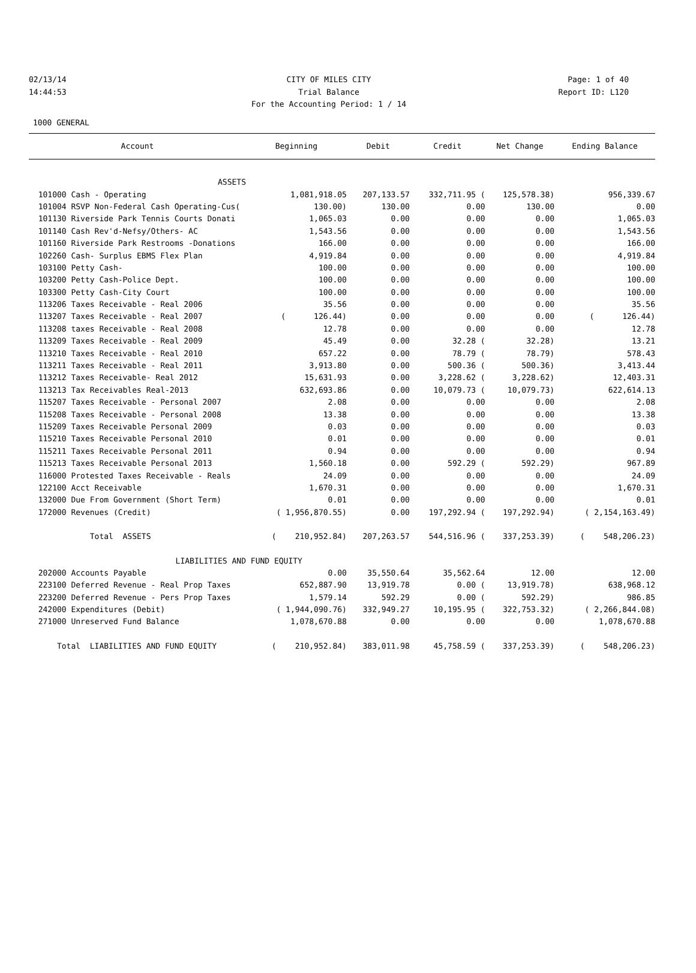02/13/14 CITY OF MILES CITY Page: 1 of 40
14:44:53 Trial Balance Report ID: L120
For the Accounting Period: 1 / 14
1000 GENERAL
| Account | Beginning | Debit | Credit | Net Change | Ending Balance |
| --- | --- | --- | --- | --- | --- |
| ASSETS | | | | | |
| 101000 Cash - Operating | 1,081,918.05 | 207,133.57 | 332,711.95 ( | 125,578.38) | 956,339.67 |
| 101004 RSVP Non-Federal Cash Operating-Cus( | 130.00) | 130.00 | 0.00 | 130.00 | 0.00 |
| 101130 Riverside Park Tennis Courts Donati | 1,065.03 | 0.00 | 0.00 | 0.00 | 1,065.03 |
| 101140 Cash Rev'd-Nefsy/Others- AC | 1,543.56 | 0.00 | 0.00 | 0.00 | 1,543.56 |
| 101160 Riverside Park Restrooms -Donations | 166.00 | 0.00 | 0.00 | 0.00 | 166.00 |
| 102260 Cash- Surplus EBMS Flex Plan | 4,919.84 | 0.00 | 0.00 | 0.00 | 4,919.84 |
| 103100 Petty Cash- | 100.00 | 0.00 | 0.00 | 0.00 | 100.00 |
| 103200 Petty Cash-Police Dept. | 100.00 | 0.00 | 0.00 | 0.00 | 100.00 |
| 103300 Petty Cash-City Court | 100.00 | 0.00 | 0.00 | 0.00 | 100.00 |
| 113206 Taxes Receivable - Real 2006 | 35.56 | 0.00 | 0.00 | 0.00 | 35.56 |
| 113207 Taxes Receivable - Real 2007 | ( 126.44) | 0.00 | 0.00 | 0.00 | ( 126.44) |
| 113208 taxes Receivable - Real 2008 | 12.78 | 0.00 | 0.00 | 0.00 | 12.78 |
| 113209 Taxes Receivable - Real 2009 | 45.49 | 0.00 | 32.28 ( | 32.28) | 13.21 |
| 113210 Taxes Receivable - Real 2010 | 657.22 | 0.00 | 78.79 ( | 78.79) | 578.43 |
| 113211 Taxes Receivable - Real 2011 | 3,913.80 | 0.00 | 500.36 ( | 500.36) | 3,413.44 |
| 113212 Taxes Receivable- Real 2012 | 15,631.93 | 0.00 | 3,228.62 ( | 3,228.62) | 12,403.31 |
| 113213 Tax Receivables Real-2013 | 632,693.86 | 0.00 | 10,079.73 ( | 10,079.73) | 622,614.13 |
| 115207 Taxes Receivable - Personal 2007 | 2.08 | 0.00 | 0.00 | 0.00 | 2.08 |
| 115208 Taxes Receivable - Personal 2008 | 13.38 | 0.00 | 0.00 | 0.00 | 13.38 |
| 115209 Taxes Receivable Personal 2009 | 0.03 | 0.00 | 0.00 | 0.00 | 0.03 |
| 115210 Taxes Receivable Personal 2010 | 0.01 | 0.00 | 0.00 | 0.00 | 0.01 |
| 115211 Taxes Receivable Personal 2011 | 0.94 | 0.00 | 0.00 | 0.00 | 0.94 |
| 115213 Taxes Receivable Personal 2013 | 1,560.18 | 0.00 | 592.29 ( | 592.29) | 967.89 |
| 116000 Protested Taxes Receivable - Reals | 24.09 | 0.00 | 0.00 | 0.00 | 24.09 |
| 122100 Acct Receivable | 1,670.31 | 0.00 | 0.00 | 0.00 | 1,670.31 |
| 132000 Due From Government (Short Term) | 0.01 | 0.00 | 0.00 | 0.00 | 0.01 |
| 172000 Revenues (Credit) | ( 1,956,870.55) | 0.00 | 197,292.94 ( | 197,292.94) | ( 2,154,163.49) |
| Total ASSETS | ( 210,952.84) | 207,263.57 | 544,516.96 ( | 337,253.39) | ( 548,206.23) |
| LIABILITIES AND | FUND EQUITY | | | | |
| 202000 Accounts Payable | 0.00 | 35,550.64 | 35,562.64 | 12.00 | 12.00 |
| 223100 Deferred Revenue - Real Prop Taxes | 652,887.90 | 13,919.78 | 0.00 ( | 13,919.78) | 638,968.12 |
| 223200 Deferred Revenue - Pers Prop Taxes | 1,579.14 | 592.29 | 0.00 ( | 592.29) | 986.85 |
| 242000 Expenditures (Debit) | ( 1,944,090.76) | 332,949.27 | 10,195.95 ( | 322,753.32) | ( 2,266,844.08) |
| 271000 Unreserved Fund Balance | 1,078,670.88 | 0.00 | 0.00 | 0.00 | 1,078,670.88 |
| Total LIABILITIES AND FUND EQUITY | ( 210,952.84) | 383,011.98 | 45,758.59 ( | 337,253.39) | ( 548,206.23) |